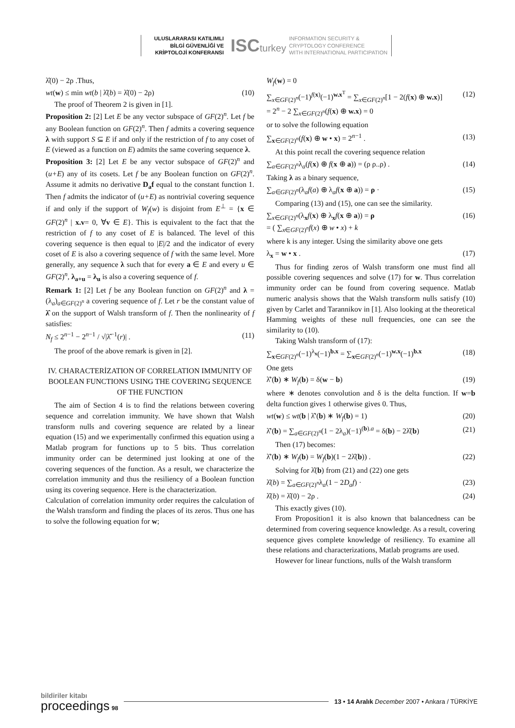ULUSLARARASI KATILIMLI
BİLGİ GÜVENLİĞİ VE
KRİPTOLOJİ KONFERANSI
ISCturkey
INFORMATION SECURITY &
CRYPTOLOGY CONFERENCE
WITH INTERNATIONAL PARTICIPATION
λ̂(0) − 2ρ .Thus,
wt(w) ≤ min wt(b | λ̂(b) = λ̂(0) − 2ρ) (10)
The proof of Theorem 2 is given in [1].
Proposition 2: [2] Let E be any vector subspace of GF(2)<sup>n</sup>. Let f be any Boolean function on GF(2)<sup>n</sup>. Then f admits a covering sequence λ with support S ⊆ E if and only if the restriction of f to any coset of E (viewed as a function on E) admits the same covering sequence λ.
Proposition 3: [2] Let E be any vector subspace of GF(2)<sup>n</sup> and (u+E) any of its cosets. Let f be any Boolean function on GF(2)<sup>n</sup>. Assume it admits no derivative D<sub>a</sub>f equal to the constant function 1. Then f admits the indicator of (u+E) as nontrivial covering sequence if and only if the support of W<sub>f</sub>(w) is disjoint from E<sup>⊥</sup> = {x ∈ GF(2)<sup>n</sup> | x.v= 0, ∀v ∈ E}. This is equivalent to the fact that the restriction of f to any coset of E is balanced. The level of this covering sequence is then equal to |E|/2 and the indicator of every coset of E is also a covering sequence of f with the same level. More generally, any sequence λ such that for every a ∈ E and every u ∈ GF(2)<sup>n</sup>, λ<sub>a+u</sub> = λ<sub>u</sub> is also a covering sequence of f.
Remark 1: [2] Let f be any Boolean function on GF(2)<sup>n</sup> and λ = (λ<sub>a</sub>)<sub>a∈GF(2)<sup>n</sup></sub> a covering sequence of f. Let r be the constant value of λ̂ on the support of Walsh transform of f. Then the nonlinearity of f satisfies:
N<sub>f</sub> ≤ 2<sup>n−1</sup> − 2<sup>n−1</sup> / √|λ̂<sup>−1</sup>(r)| . (11)
The proof of the above remark is given in [2].
IV. CHARACTERİZATION OF CORRELATION IMMUNITY OF BOOLEAN FUNCTIONS USING THE COVERING SEQUENCE OF THE FUNCTION
The aim of Section 4 is to find the relations between covering sequence and correlation immunity. We have shown that Walsh transform nulls and covering sequence are related by a linear equation (15) and we experimentally confirmed this equation using a Matlab program for functions up to 5 bits. Thus correlation immunity order can be determined just looking at one of the covering sequences of the function. As a result, we characterize the correlation immunity and thus the resiliency of a Boolean function using its covering sequence. Here is the characterization.
Calculation of correlation immunity order requires the calculation of the Walsh transform and finding the places of its zeros. Thus one has to solve the following equation for w;
W<sub>f</sub>(w) = 0
∑<sub>x∈GF(2)<sup>n</sup></sub>(−1)<sup>f(x)</sup>(−1)<sup>w.x<sup>T</sup></sup> = ∑<sub>x∈GF(2)<sup>n</sup></sub>[1 − 2(f(x) ⊕ w.x)]
= 2<sup>n</sup> − 2 ∑<sub>x∈GF(2)<sup>n</sup></sub>(f(x) ⊕ w.x) = 0 (12)
or to solve the following equation
∑<sub>x∈GF(2)<sup>n</sup></sub>(f(x) ⊕ w • x) = 2<sup>n−1</sup> . (13)
At this point recall the covering sequence relation
∑<sub>a∈GF(2)<sup>n</sup></sub>λ<sub>a</sub>(f(x) ⊕ f(x ⊕ a)) = (ρ ρ..ρ) . (14)
Taking λ as a binary sequence,
∑<sub>a∈GF(2)<sup>n</sup></sub>(λ<sub>a</sub>f(a) ⊕ λ<sub>a</sub>f(x ⊕ a)) = ρ · (15)
Comparing (13) and (15), one can see the similarity.
∑<sub>x∈GF(2)<sup>n</sup></sub>(λ<sub>x</sub>f(x) ⊕ λ<sub>x</sub>f(x ⊕ a)) = ρ
= ( ∑<sub>x∈GF(2)<sup>n</sup></sub>f(x) ⊕ w • x) + k (16)
where k is any integer. Using the similarity above one gets
λ<sub>x</sub> = w • x . (17)
Thus for finding zeros of Walsh transform one must find all possible covering sequences and solve (17) for w. Thus correlation immunity order can be found from covering sequence. Matlab numeric analysis shows that the Walsh transform nulls satisfy (10) given by Carlet and Tarannikov in [1]. Also looking at the theoretical Hamming weights of these null frequencies, one can see the similarity to (10).
Taking Walsh transform of (17):
∑<sub>x∈GF(2)<sup>n</sup></sub>(−1)<sup>λ<sub>x</sub></sup>(−1)<sup>b.x</sup> = ∑<sub>x∈GF(2)<sup>n</sup></sub>(−1)<sup>w.x</sup>(−1)<sup>b.x</sup> (18)
One gets
λ̂′(b) ∗ W<sub>f</sub>(b) = δ(w − b) (19)
where ∗ denotes convolution and δ is the delta function. If w=b delta function gives 1 otherwise gives 0. Thus,
wt(w) ≤ wt(b | λ̂′(b) ∗ W<sub>f</sub>(b) = 1) (20)
λ̂′(b) = ∑<sub>a∈GF(2)<sup>n</sup></sub>(1 − 2λ<sub>a</sub>)(−1)<sup>(b).a</sup> = δ(b) − 2λ̂(b) (21)
Then (17) becomes:
λ̂′(b) ∗ W<sub>f</sub>(b) = W<sub>f</sub>(b)(1 − 2λ̂(b)) . (22)
Solving for λ̂(b) from (21) and (22) one gets
λ̂(b) = ∑<sub>a∈GF(2)<sup>n</sup></sub>λ<sub>a</sub>(1 − 2D<sub>a</sub>f) · (23)
λ̂(b) = λ̂(0) − 2ρ . (24)
This exactly gives (10).
From Proposition1 it is also known that balancedness can be determined from covering sequence knowledge. As a result, covering sequence gives complete knowledge of resiliency. To examine all these relations and characterizations, Matlab programs are used.
However for linear functions, nulls of the Walsh transform
bildiriler kitabı
proceedings 98
13 • 14 Aralık December 2007 • Ankara / TÜRKİYE